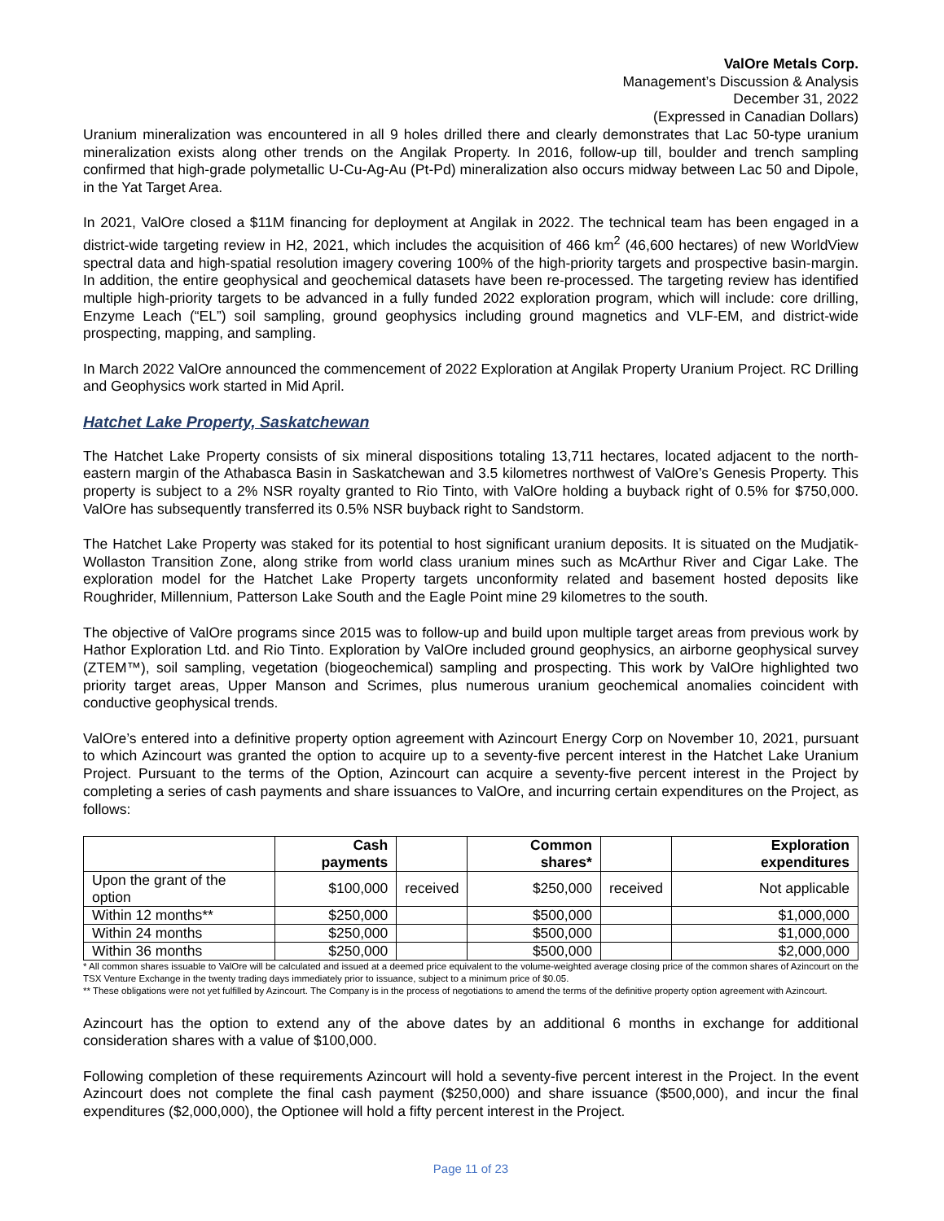ValOre Metals Corp.
Management’s Discussion & Analysis
December 31, 2022
(Expressed in Canadian Dollars)
Uranium mineralization was encountered in all 9 holes drilled there and clearly demonstrates that Lac 50-type uranium mineralization exists along other trends on the Angilak Property. In 2016, follow-up till, boulder and trench sampling confirmed that high-grade polymetallic U-Cu-Ag-Au (Pt-Pd) mineralization also occurs midway between Lac 50 and Dipole, in the Yat Target Area.
In 2021, ValOre closed a $11M financing for deployment at Angilak in 2022. The technical team has been engaged in a district-wide targeting review in H2, 2021, which includes the acquisition of 466 km<sup>2</sup> (46,600 hectares) of new WorldView spectral data and high-spatial resolution imagery covering 100% of the high-priority targets and prospective basin-margin. In addition, the entire geophysical and geochemical datasets have been re-processed. The targeting review has identified multiple high-priority targets to be advanced in a fully funded 2022 exploration program, which will include: core drilling, Enzyme Leach (“EL”) soil sampling, ground geophysics including ground magnetics and VLF-EM, and district-wide prospecting, mapping, and sampling.
In March 2022 ValOre announced the commencement of 2022 Exploration at Angilak Property Uranium Project. RC Drilling and Geophysics work started in Mid April.
Hatchet Lake Property, Saskatchewan
The Hatchet Lake Property consists of six mineral dispositions totaling 13,711 hectares, located adjacent to the north-eastern margin of the Athabasca Basin in Saskatchewan and 3.5 kilometres northwest of ValOre’s Genesis Property. This property is subject to a 2% NSR royalty granted to Rio Tinto, with ValOre holding a buyback right of 0.5% for $750,000. ValOre has subsequently transferred its 0.5% NSR buyback right to Sandstorm.
The Hatchet Lake Property was staked for its potential to host significant uranium deposits. It is situated on the Mudjatik-Wollaston Transition Zone, along strike from world class uranium mines such as McArthur River and Cigar Lake. The exploration model for the Hatchet Lake Property targets unconformity related and basement hosted deposits like Roughrider, Millennium, Patterson Lake South and the Eagle Point mine 29 kilometres to the south.
The objective of ValOre programs since 2015 was to follow-up and build upon multiple target areas from previous work by Hathor Exploration Ltd. and Rio Tinto. Exploration by ValOre included ground geophysics, an airborne geophysical survey (ZTEM™), soil sampling, vegetation (biogeochemical) sampling and prospecting. This work by ValOre highlighted two priority target areas, Upper Manson and Scrimes, plus numerous uranium geochemical anomalies coincident with conductive geophysical trends.
ValOre’s entered into a definitive property option agreement with Azincourt Energy Corp on November 10, 2021, pursuant to which Azincourt was granted the option to acquire up to a seventy-five percent interest in the Hatchet Lake Uranium Project. Pursuant to the terms of the Option, Azincourt can acquire a seventy-five percent interest in the Project by completing a series of cash payments and share issuances to ValOre, and incurring certain expenditures on the Project, as follows:
| | Cash payments | | Common shares* | | Exploration expenditures |
| --- | --- | --- | --- | --- | --- |
| Upon the grant of the option | $100,000 | received | $250,000 | received | Not applicable |
| Within 12 months** | $250,000 | | $500,000 | | $1,000,000 |
| Within 24 months | $250,000 | | $500,000 | | $1,000,000 |
| Within 36 months | $250,000 | | $500,000 | | $2,000,000 |
* All common shares issuable to ValOre will be calculated and issued at a deemed price equivalent to the volume-weighted average closing price of the common shares of Azincourt on the TSX Venture Exchange in the twenty trading days immediately prior to issuance, subject to a minimum price of $0.05.
** These obligations were not yet fulfilled by Azincourt. The Company is in the process of negotiations to amend the terms of the definitive property option agreement with Azincourt.
Azincourt has the option to extend any of the above dates by an additional 6 months in exchange for additional consideration shares with a value of $100,000.
Following completion of these requirements Azincourt will hold a seventy-five percent interest in the Project. In the event Azincourt does not complete the final cash payment ($250,000) and share issuance ($500,000), and incur the final expenditures ($2,000,000), the Optionee will hold a fifty percent interest in the Project.
Page 11 of 23